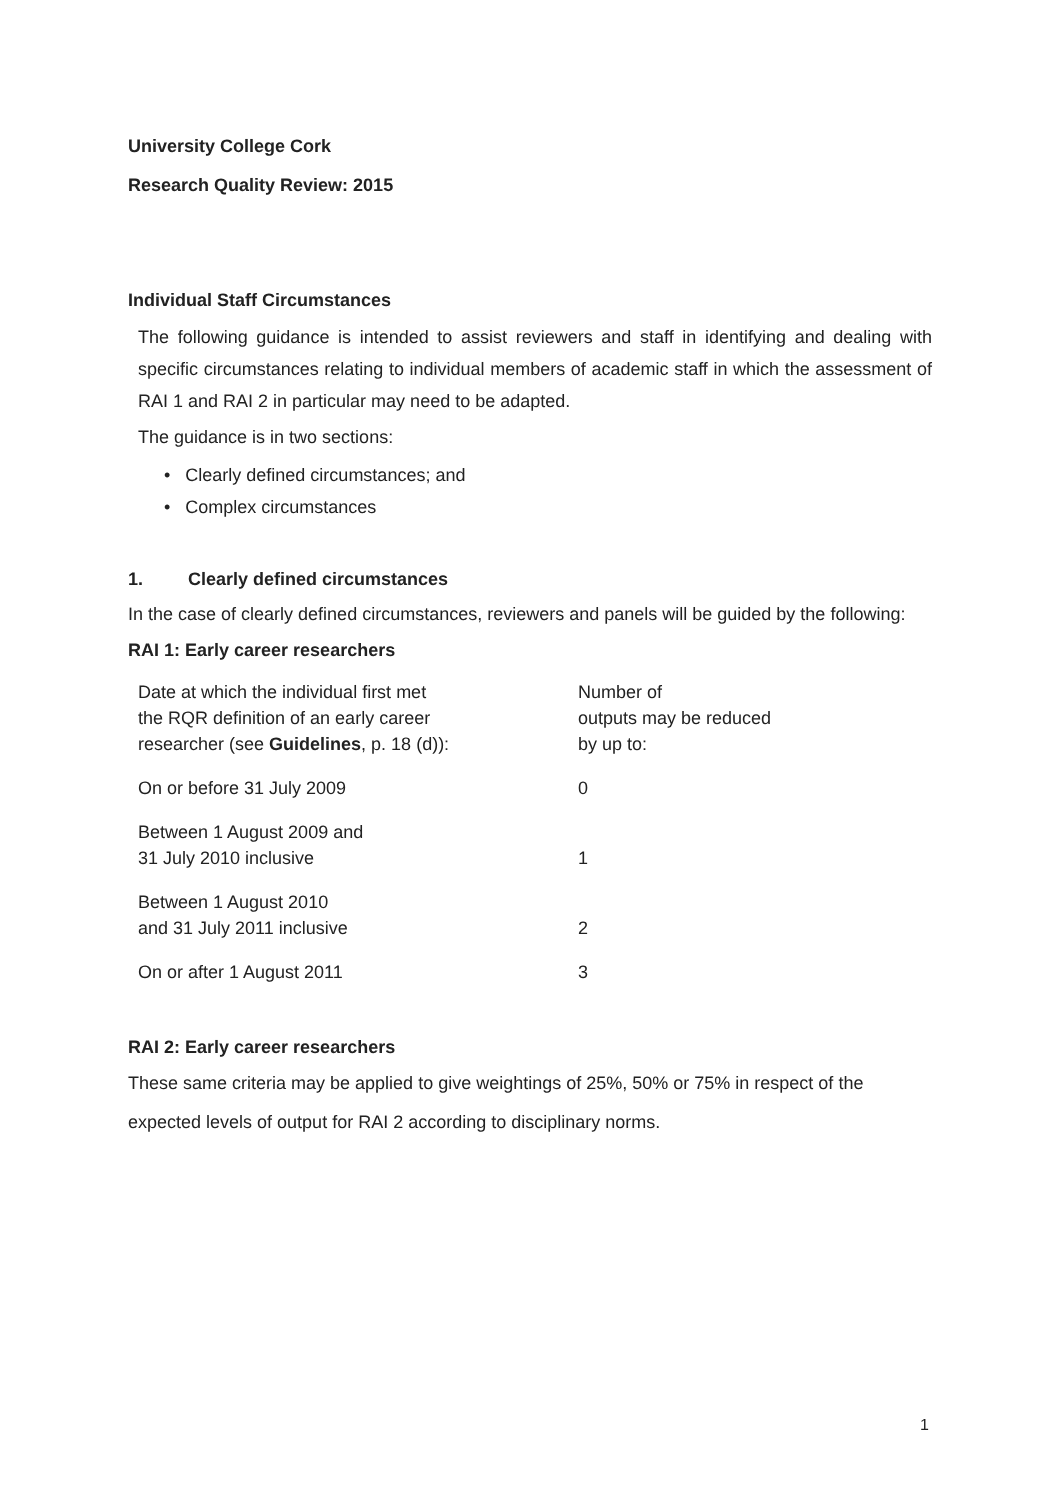University College Cork
Research Quality Review: 2015
Individual Staff Circumstances
The following guidance is intended to assist reviewers and staff in identifying and dealing with specific circumstances relating to individual members of academic staff in which the assessment of RAI 1 and RAI 2 in particular may need to be adapted.
The guidance is in two sections:
• Clearly defined circumstances; and
• Complex circumstances
1. Clearly defined circumstances
In the case of clearly defined circumstances, reviewers and panels will be guided by the following:
RAI 1: Early career researchers
| Date at which the individual first met the RQR definition of an early career researcher (see Guidelines , p. 18 (d)): | Number of outputs may be reduced by up to: |
| On or before 31 July 2009 | 0 |
| Between 1 August 2009 and 31 July 2010 inclusive | 1 |
| Between 1 August 2010 and 31 July 2011 inclusive | 2 |
| On or after 1 August 2011 | 3 |
RAI 2: Early career researchers
These same criteria may be applied to give weightings of 25%, 50% or 75% in respect of the expected levels of output for RAI 2 according to disciplinary norms.
1